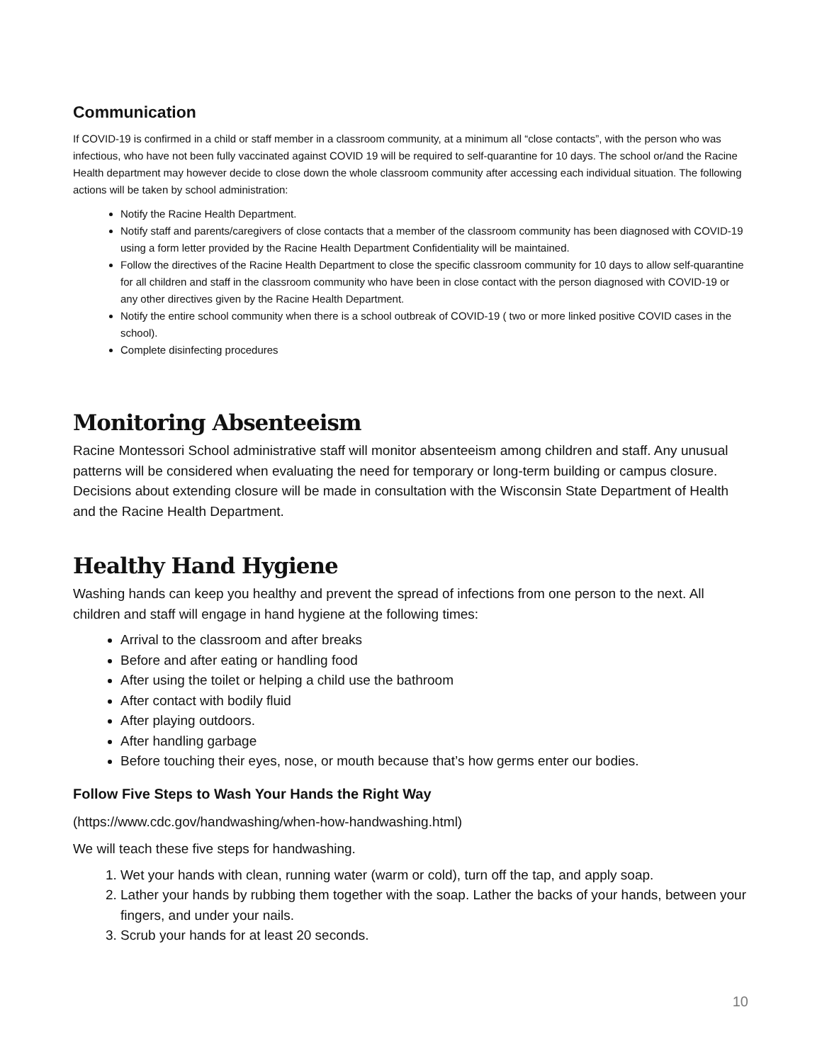Communication
If COVID-19 is confirmed in a child or staff member in a classroom community, at a minimum all “close contacts”, with the person who was infectious, who have not been fully vaccinated against COVID 19 will be required to self-quarantine for 10 days. The school or/and the Racine Health department may however decide to close down the whole classroom community after accessing each individual situation. The following actions will be taken by school administration:
Notify the Racine Health Department.
Notify staff and parents/caregivers of close contacts that a member of the classroom community has been diagnosed with COVID-19 using a form letter provided by the Racine Health Department Confidentiality will be maintained.
Follow the directives of the Racine Health Department to close the specific classroom community for 10 days to allow self-quarantine for all children and staff in the classroom community who have been in close contact with the person diagnosed with COVID-19 or any other directives given by the Racine Health Department.
Notify the entire school community when there is a school outbreak of COVID-19 ( two or more linked positive COVID cases in the school).
Complete disinfecting procedures
Monitoring Absenteeism
Racine Montessori School administrative staff will monitor absenteeism among children and staff. Any unusual patterns will be considered when evaluating the need for temporary or long-term building or campus closure. Decisions about extending closure will be made in consultation with the Wisconsin State Department of Health and the Racine Health Department.
Healthy Hand Hygiene
Washing hands can keep you healthy and prevent the spread of infections from one person to the next. All children and staff will engage in hand hygiene at the following times:
Arrival to the classroom and after breaks
Before and after eating or handling food
After using the toilet or helping a child use the bathroom
After contact with bodily fluid
After playing outdoors.
After handling garbage
Before touching their eyes, nose, or mouth because that’s how germs enter our bodies.
Follow Five Steps to Wash Your Hands the Right Way
(https://www.cdc.gov/handwashing/when-how-handwashing.html)
We will teach these five steps for handwashing.
1. Wet your hands with clean, running water (warm or cold), turn off the tap, and apply soap.
2. Lather your hands by rubbing them together with the soap. Lather the backs of your hands, between your fingers, and under your nails.
3. Scrub your hands for at least 20 seconds.
10